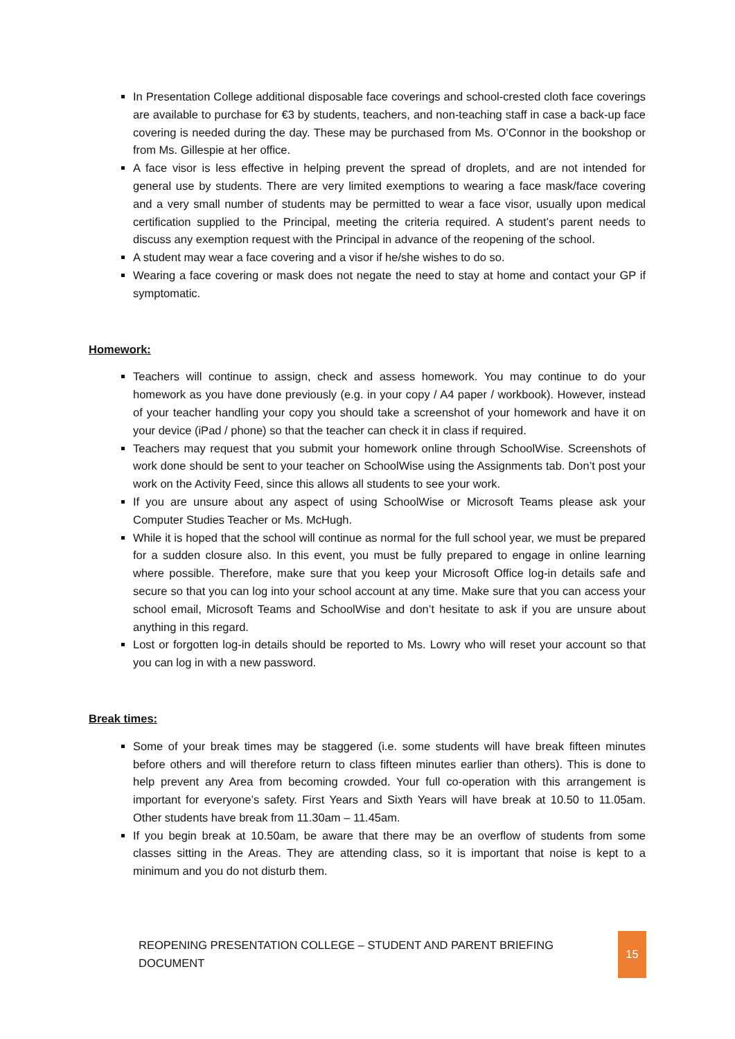In Presentation College additional disposable face coverings and school-crested cloth face coverings are available to purchase for €3 by students, teachers, and non-teaching staff in case a back-up face covering is needed during the day. These may be purchased from Ms. O’Connor in the bookshop or from Ms. Gillespie at her office.
A face visor is less effective in helping prevent the spread of droplets, and are not intended for general use by students. There are very limited exemptions to wearing a face mask/face covering and a very small number of students may be permitted to wear a face visor, usually upon medical certification supplied to the Principal, meeting the criteria required. A student’s parent needs to discuss any exemption request with the Principal in advance of the reopening of the school.
A student may wear a face covering and a visor if he/she wishes to do so.
Wearing a face covering or mask does not negate the need to stay at home and contact your GP if symptomatic.
Homework:
Teachers will continue to assign, check and assess homework. You may continue to do your homework as you have done previously (e.g. in your copy / A4 paper / workbook). However, instead of your teacher handling your copy you should take a screenshot of your homework and have it on your device (iPad / phone) so that the teacher can check it in class if required.
Teachers may request that you submit your homework online through SchoolWise. Screenshots of work done should be sent to your teacher on SchoolWise using the Assignments tab. Don’t post your work on the Activity Feed, since this allows all students to see your work.
If you are unsure about any aspect of using SchoolWise or Microsoft Teams please ask your Computer Studies Teacher or Ms. McHugh.
While it is hoped that the school will continue as normal for the full school year, we must be prepared for a sudden closure also. In this event, you must be fully prepared to engage in online learning where possible. Therefore, make sure that you keep your Microsoft Office log-in details safe and secure so that you can log into your school account at any time. Make sure that you can access your school email, Microsoft Teams and SchoolWise and don’t hesitate to ask if you are unsure about anything in this regard.
Lost or forgotten log-in details should be reported to Ms. Lowry who will reset your account so that you can log in with a new password.
Break times:
Some of your break times may be staggered (i.e. some students will have break fifteen minutes before others and will therefore return to class fifteen minutes earlier than others). This is done to help prevent any Area from becoming crowded. Your full co-operation with this arrangement is important for everyone’s safety. First Years and Sixth Years will have break at 10.50 to 11.05am. Other students have break from 11.30am – 11.45am.
If you begin break at 10.50am, be aware that there may be an overflow of students from some classes sitting in the Areas. They are attending class, so it is important that noise is kept to a minimum and you do not disturb them.
REOPENING PRESENTATION COLLEGE – STUDENT AND PARENT BRIEFING DOCUMENT
15